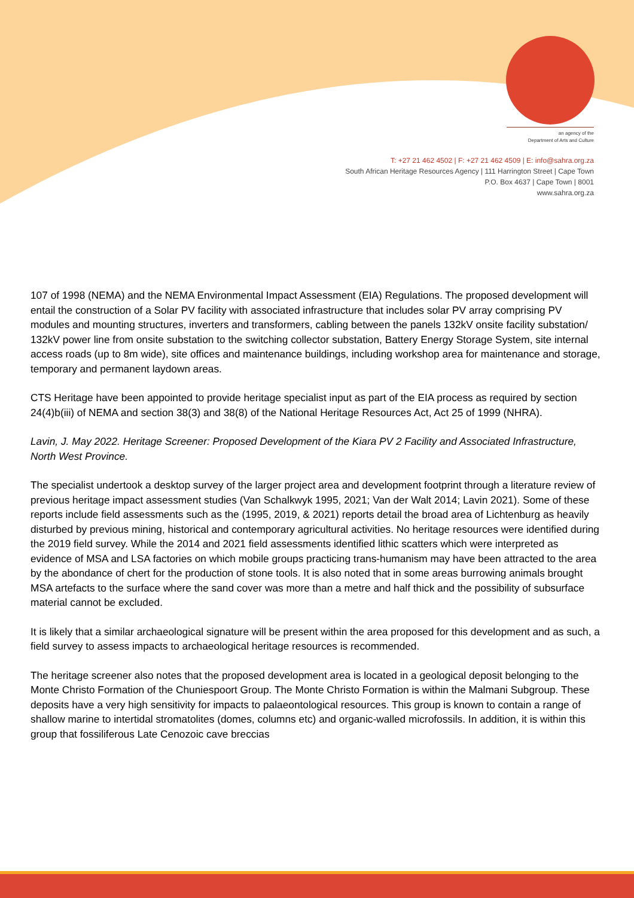an agency of the
Department of Arts and Culture
T: +27 21 462 4502 | F: +27 21 462 4509 | E: info@sahra.org.za
South African Heritage Resources Agency | 111 Harrington Street | Cape Town
P.O. Box 4637 | Cape Town | 8001
www.sahra.org.za
107 of 1998 (NEMA) and the NEMA Environmental Impact Assessment (EIA) Regulations. The proposed development will entail the construction of a Solar PV facility with associated infrastructure that includes solar PV array comprising PV modules and mounting structures, inverters and transformers, cabling between the panels 132kV onsite facility substation/ 132kV power line from onsite substation to the switching collector substation, Battery Energy Storage System, site internal access roads (up to 8m wide), site offices and maintenance buildings, including workshop area for maintenance and storage, temporary and permanent laydown areas.
CTS Heritage have been appointed to provide heritage specialist input as part of the EIA process as required by section 24(4)b(iii) of NEMA and section 38(3) and 38(8) of the National Heritage Resources Act, Act 25 of 1999 (NHRA).
Lavin, J. May 2022. Heritage Screener: Proposed Development of the Kiara PV 2 Facility and Associated Infrastructure, North West Province.
The specialist undertook a desktop survey of the larger project area and development footprint through a literature review of previous heritage impact assessment studies (Van Schalkwyk 1995, 2021; Van der Walt 2014; Lavin 2021). Some of these reports include field assessments such as the (1995, 2019, & 2021) reports detail the broad area of Lichtenburg as heavily disturbed by previous mining, historical and contemporary agricultural activities. No heritage resources were identified during the 2019 field survey. While the 2014 and 2021 field assessments identified lithic scatters which were interpreted as evidence of MSA and LSA factories on which mobile groups practicing trans-humanism may have been attracted to the area by the abondance of chert for the production of stone tools. It is also noted that in some areas burrowing animals brought MSA artefacts to the surface where the sand cover was more than a metre and half thick and the possibility of subsurface material cannot be excluded.
It is likely that a similar archaeological signature will be present within the area proposed for this development and as such, a field survey to assess impacts to archaeological heritage resources is recommended.
The heritage screener also notes that the proposed development area is located in a geological deposit belonging to the Monte Christo Formation of the Chuniespoort Group. The Monte Christo Formation is within the Malmani Subgroup. These deposits have a very high sensitivity for impacts to palaeontological resources. This group is known to contain a range of shallow marine to intertidal stromatolites (domes, columns etc) and organic-walled microfossils. In addition, it is within this group that fossiliferous Late Cenozoic cave breccias